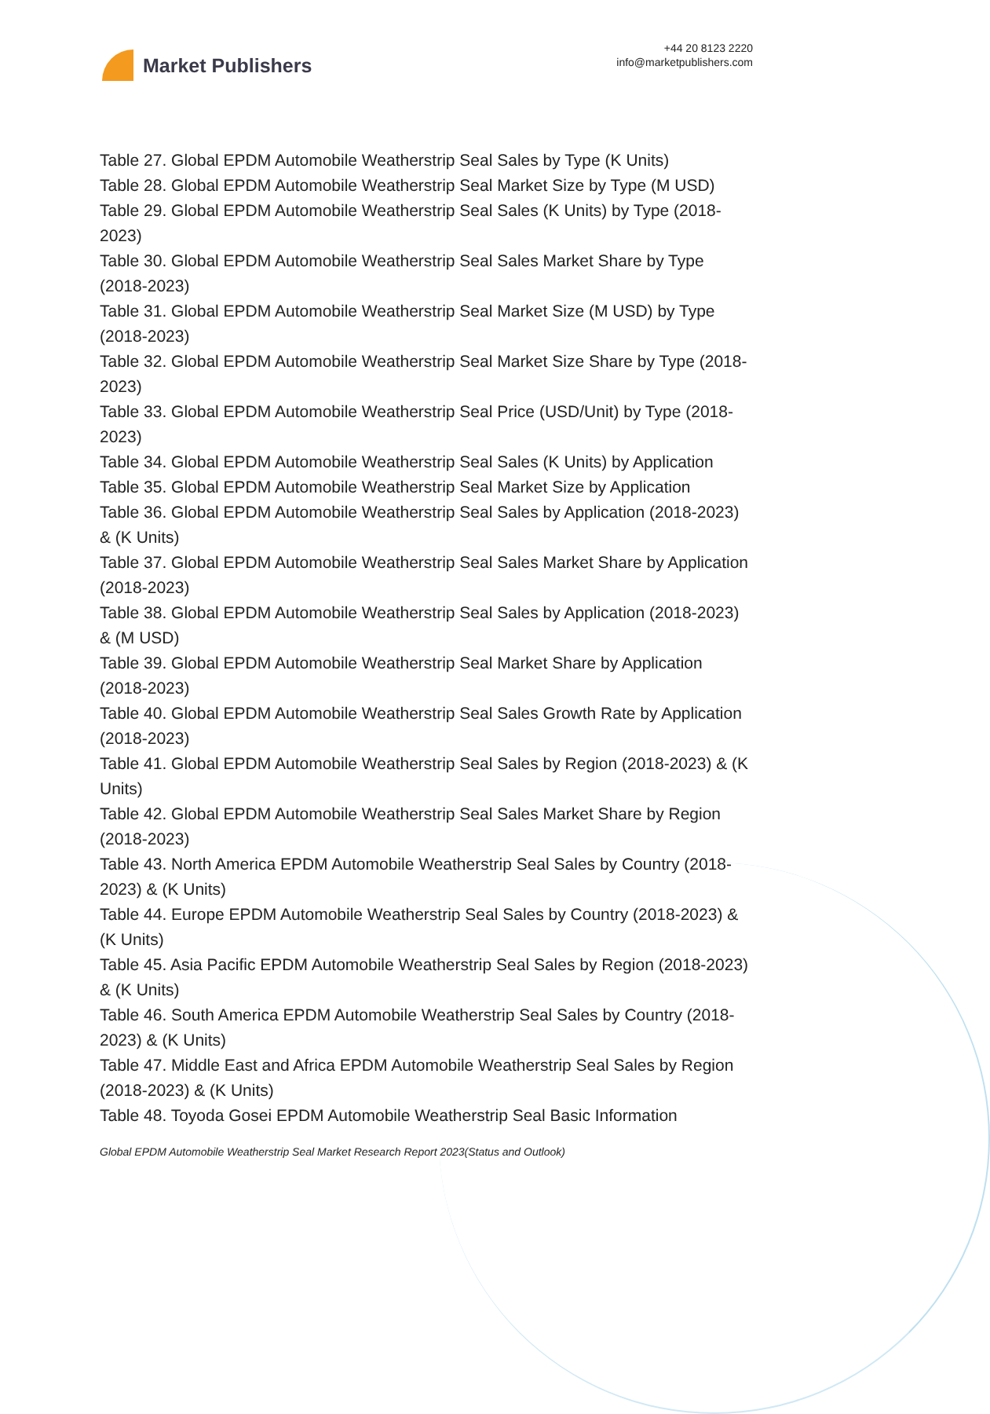Market Publishers
+44 20 8123 2220
info@marketpublishers.com
Table 27. Global EPDM Automobile Weatherstrip Seal Sales by Type (K Units)
Table 28. Global EPDM Automobile Weatherstrip Seal Market Size by Type (M USD)
Table 29. Global EPDM Automobile Weatherstrip Seal Sales (K Units) by Type (2018-2023)
Table 30. Global EPDM Automobile Weatherstrip Seal Sales Market Share by Type (2018-2023)
Table 31. Global EPDM Automobile Weatherstrip Seal Market Size (M USD) by Type (2018-2023)
Table 32. Global EPDM Automobile Weatherstrip Seal Market Size Share by Type (2018-2023)
Table 33. Global EPDM Automobile Weatherstrip Seal Price (USD/Unit) by Type (2018-2023)
Table 34. Global EPDM Automobile Weatherstrip Seal Sales (K Units) by Application
Table 35. Global EPDM Automobile Weatherstrip Seal Market Size by Application
Table 36. Global EPDM Automobile Weatherstrip Seal Sales by Application (2018-2023) & (K Units)
Table 37. Global EPDM Automobile Weatherstrip Seal Sales Market Share by Application (2018-2023)
Table 38. Global EPDM Automobile Weatherstrip Seal Sales by Application (2018-2023) & (M USD)
Table 39. Global EPDM Automobile Weatherstrip Seal Market Share by Application (2018-2023)
Table 40. Global EPDM Automobile Weatherstrip Seal Sales Growth Rate by Application (2018-2023)
Table 41. Global EPDM Automobile Weatherstrip Seal Sales by Region (2018-2023) & (K Units)
Table 42. Global EPDM Automobile Weatherstrip Seal Sales Market Share by Region (2018-2023)
Table 43. North America EPDM Automobile Weatherstrip Seal Sales by Country (2018-2023) & (K Units)
Table 44. Europe EPDM Automobile Weatherstrip Seal Sales by Country (2018-2023) & (K Units)
Table 45. Asia Pacific EPDM Automobile Weatherstrip Seal Sales by Region (2018-2023) & (K Units)
Table 46. South America EPDM Automobile Weatherstrip Seal Sales by Country (2018-2023) & (K Units)
Table 47. Middle East and Africa EPDM Automobile Weatherstrip Seal Sales by Region (2018-2023) & (K Units)
Table 48. Toyoda Gosei EPDM Automobile Weatherstrip Seal Basic Information
Global EPDM Automobile Weatherstrip Seal Market Research Report 2023(Status and Outlook)